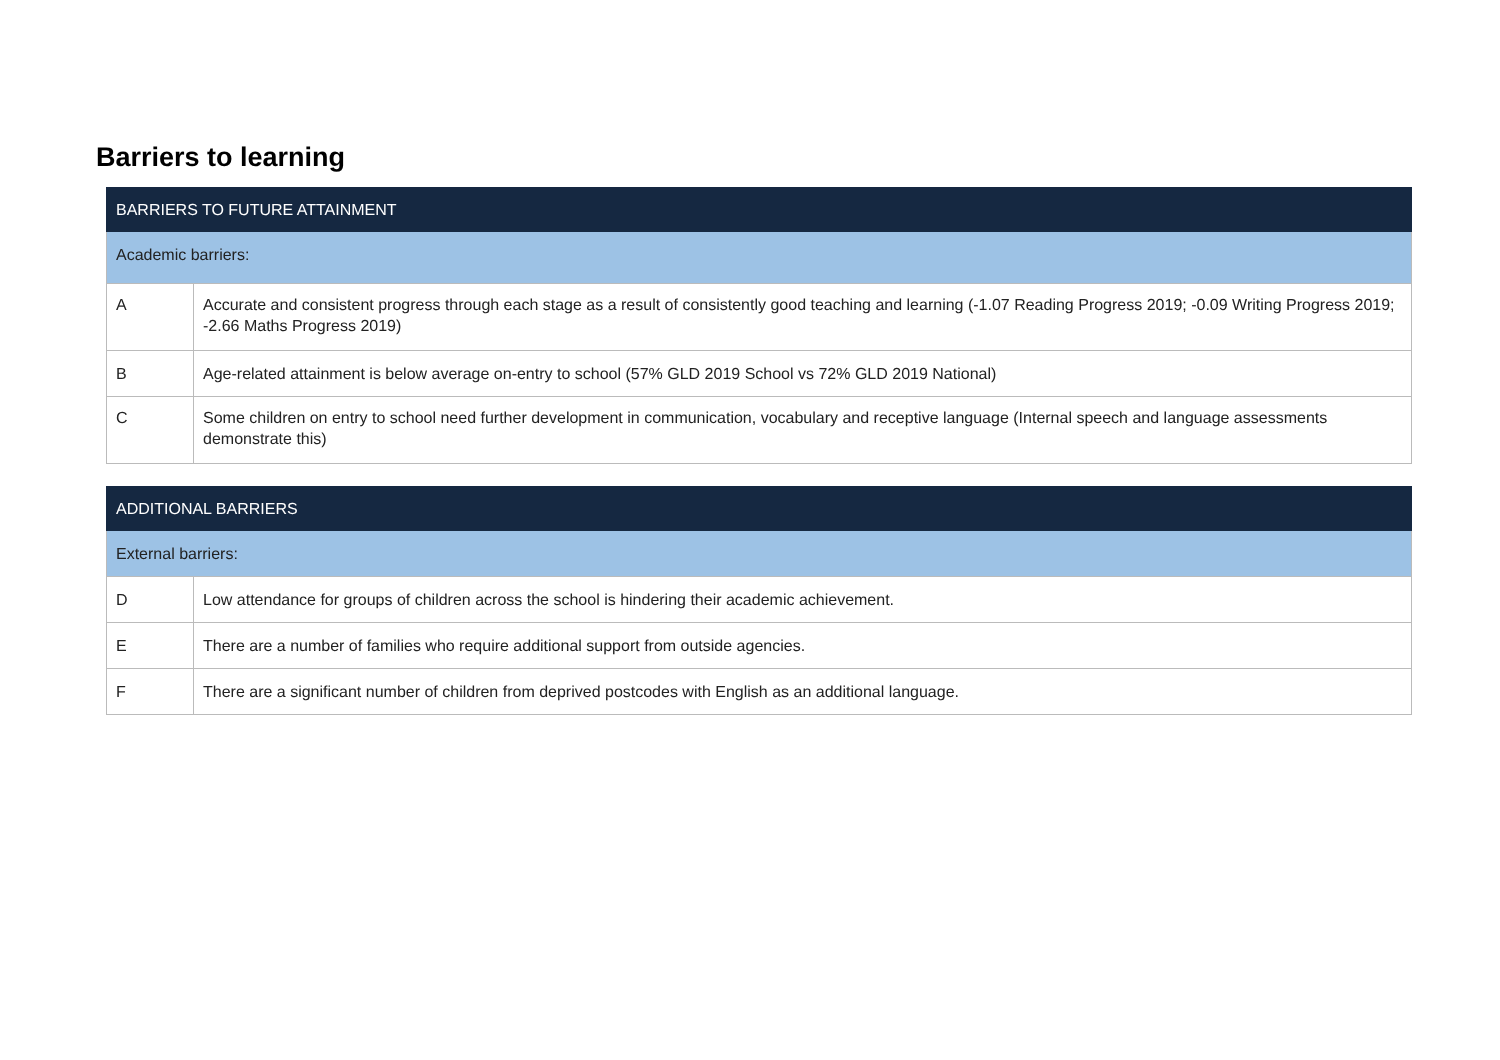Barriers to learning
| BARRIERS TO FUTURE ATTAINMENT | |
| Academic barriers: | |
| A | Accurate and consistent progress through each stage as a result of consistently good teaching and learning (-1.07 Reading Progress 2019; -0.09 Writing Progress 2019; -2.66 Maths Progress 2019) |
| B | Age-related attainment is below average on-entry to school (57% GLD 2019 School vs 72% GLD 2019 National) |
| C | Some children on entry to school need further development in communication, vocabulary and receptive language (Internal speech and language assessments demonstrate this) |
| ADDITIONAL BARRIERS | |
| External barriers: | |
| D | Low attendance for groups of children across the school is hindering their academic achievement. |
| E | There are a number of families who require additional support from outside agencies. |
| F | There are a significant number of children from deprived postcodes with English as an additional language. |